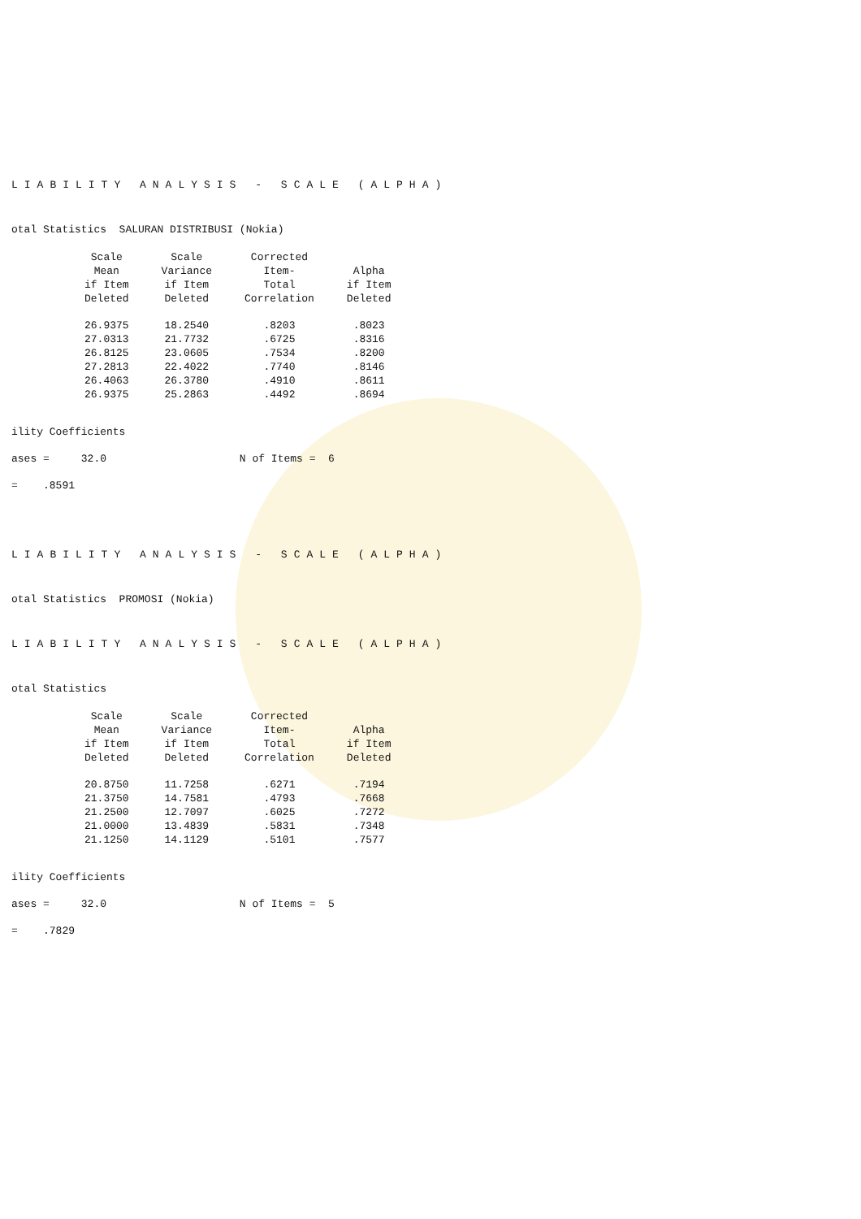LIABILITY ANALYSIS - SCALE (ALPHA)
otal Statistics SALURAN DISTRIBUSI (Nokia)
| Scale Mean if Item Deleted | Scale Variance if Item Deleted | Corrected Item- Total Correlation | Alpha if Item Deleted |
| --- | --- | --- | --- |
| 26.9375 | 18.2540 | .8203 | .8023 |
| 27.0313 | 21.7732 | .6725 | .8316 |
| 26.8125 | 23.0605 | .7534 | .8200 |
| 27.2813 | 22.4022 | .7740 | .8146 |
| 26.4063 | 26.3780 | .4910 | .8611 |
| 26.9375 | 25.2863 | .4492 | .8694 |
ility Coefficients
ases = 32.0 N of Items = 6
= .8591
LIABILITY ANALYSIS - SCALE (ALPHA)
otal Statistics PROMOSI (Nokia)
LIABILITY ANALYSIS - SCALE (ALPHA)
otal Statistics
| Scale Mean if Item Deleted | Scale Variance if Item Deleted | Corrected Item- Total Correlation | Alpha if Item Deleted |
| --- | --- | --- | --- |
| 20.8750 | 11.7258 | .6271 | .7194 |
| 21.3750 | 14.7581 | .4793 | .7668 |
| 21.2500 | 12.7097 | .6025 | .7272 |
| 21.0000 | 13.4839 | .5831 | .7348 |
| 21.1250 | 14.1129 | .5101 | .7577 |
ility Coefficients
ases = 32.0 N of Items = 5
= .7829